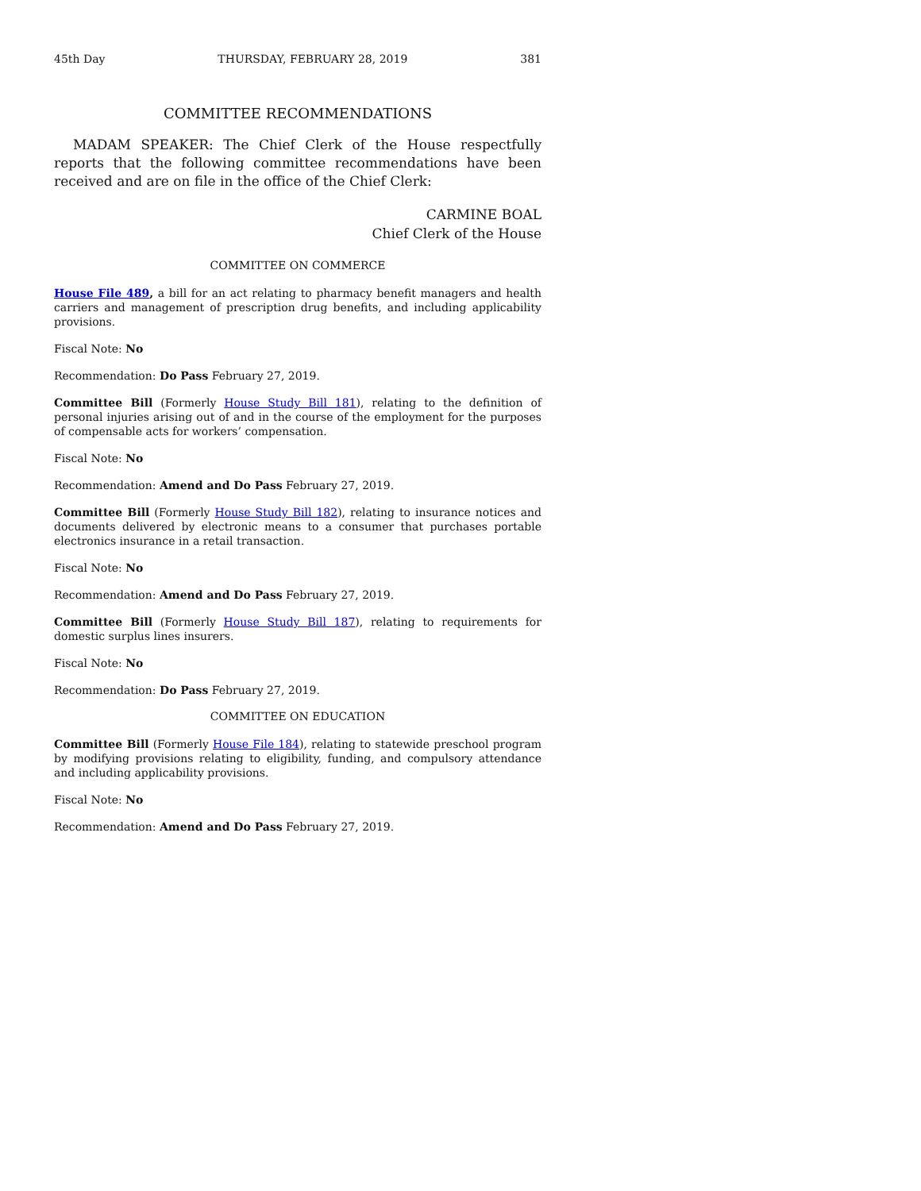45th Day THURSDAY, FEBRUARY 28, 2019 381
COMMITTEE RECOMMENDATIONS
MADAM SPEAKER: The Chief Clerk of the House respectfully reports that the following committee recommendations have been received and are on file in the office of the Chief Clerk:
CARMINE BOAL
Chief Clerk of the House
COMMITTEE ON COMMERCE
House File 489, a bill for an act relating to pharmacy benefit managers and health carriers and management of prescription drug benefits, and including applicability provisions.
Fiscal Note: No
Recommendation: Do Pass February 27, 2019.
Committee Bill (Formerly House Study Bill 181), relating to the definition of personal injuries arising out of and in the course of the employment for the purposes of compensable acts for workers’ compensation.
Fiscal Note: No
Recommendation: Amend and Do Pass February 27, 2019.
Committee Bill (Formerly House Study Bill 182), relating to insurance notices and documents delivered by electronic means to a consumer that purchases portable electronics insurance in a retail transaction.
Fiscal Note: No
Recommendation: Amend and Do Pass February 27, 2019.
Committee Bill (Formerly House Study Bill 187), relating to requirements for domestic surplus lines insurers.
Fiscal Note: No
Recommendation: Do Pass February 27, 2019.
COMMITTEE ON EDUCATION
Committee Bill (Formerly House File 184), relating to statewide preschool program by modifying provisions relating to eligibility, funding, and compulsory attendance and including applicability provisions.
Fiscal Note: No
Recommendation: Amend and Do Pass February 27, 2019.